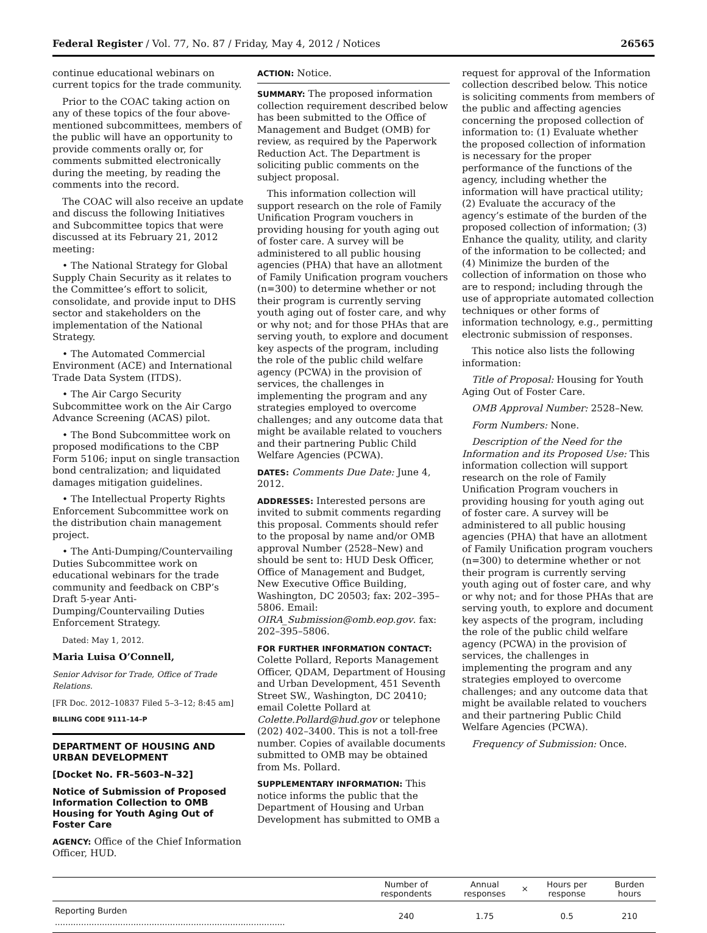Federal Register / Vol. 77, No. 87 / Friday, May 4, 2012 / Notices 26565
continue educational webinars on current topics for the trade community.
Prior to the COAC taking action on any of these topics of the four above-mentioned subcommittees, members of the public will have an opportunity to provide comments orally or, for comments submitted electronically during the meeting, by reading the comments into the record.
The COAC will also receive an update and discuss the following Initiatives and Subcommittee topics that were discussed at its February 21, 2012 meeting:
• The National Strategy for Global Supply Chain Security as it relates to the Committee’s effort to solicit, consolidate, and provide input to DHS sector and stakeholders on the implementation of the National Strategy.
• The Automated Commercial Environment (ACE) and International Trade Data System (ITDS).
• The Air Cargo Security Subcommittee work on the Air Cargo Advance Screening (ACAS) pilot.
• The Bond Subcommittee work on proposed modifications to the CBP Form 5106; input on single transaction bond centralization; and liquidated damages mitigation guidelines.
• The Intellectual Property Rights Enforcement Subcommittee work on the distribution chain management project.
• The Anti-Dumping/Countervailing Duties Subcommittee work on educational webinars for the trade community and feedback on CBP’s Draft 5-year Anti-Dumping/Countervailing Duties Enforcement Strategy.
Dated: May 1, 2012.
Maria Luisa O’Connell,
Senior Advisor for Trade, Office of Trade Relations.
[FR Doc. 2012–10837 Filed 5–3–12; 8:45 am]
BILLING CODE 9111–14–P
DEPARTMENT OF HOUSING AND URBAN DEVELOPMENT
[Docket No. FR–5603–N–32]
Notice of Submission of Proposed Information Collection to OMB Housing for Youth Aging Out of Foster Care
AGENCY: Office of the Chief Information Officer, HUD.
ACTION: Notice.
SUMMARY: The proposed information collection requirement described below has been submitted to the Office of Management and Budget (OMB) for review, as required by the Paperwork Reduction Act. The Department is soliciting public comments on the subject proposal.
This information collection will support research on the role of Family Unification Program vouchers in providing housing for youth aging out of foster care. A survey will be administered to all public housing agencies (PHA) that have an allotment of Family Unification program vouchers (n=300) to determine whether or not their program is currently serving youth aging out of foster care, and why or why not; and for those PHAs that are serving youth, to explore and document key aspects of the program, including the role of the public child welfare agency (PCWA) in the provision of services, the challenges in implementing the program and any strategies employed to overcome challenges; and any outcome data that might be available related to vouchers and their partnering Public Child Welfare Agencies (PCWA).
DATES: Comments Due Date: June 4, 2012.
ADDRESSES: Interested persons are invited to submit comments regarding this proposal. Comments should refer to the proposal by name and/or OMB approval Number (2528–New) and should be sent to: HUD Desk Officer, Office of Management and Budget, New Executive Office Building, Washington, DC 20503; fax: 202–395–5806. Email: OIRA_Submission@omb.eop.gov. fax: 202–395–5806.
FOR FURTHER INFORMATION CONTACT: Colette Pollard, Reports Management Officer, QDAM, Department of Housing and Urban Development, 451 Seventh Street SW., Washington, DC 20410; email Colette Pollard at Colette.Pollard@hud.gov or telephone (202) 402–3400. This is not a toll-free number. Copies of available documents submitted to OMB may be obtained from Ms. Pollard.
SUPPLEMENTARY INFORMATION: This notice informs the public that the Department of Housing and Urban Development has submitted to OMB a
request for approval of the Information collection described below. This notice is soliciting comments from members of the public and affecting agencies concerning the proposed collection of information to: (1) Evaluate whether the proposed collection of information is necessary for the proper performance of the functions of the agency, including whether the information will have practical utility; (2) Evaluate the accuracy of the agency’s estimate of the burden of the proposed collection of information; (3) Enhance the quality, utility, and clarity of the information to be collected; and (4) Minimize the burden of the collection of information on those who are to respond; including through the use of appropriate automated collection techniques or other forms of information technology, e.g., permitting electronic submission of responses.
This notice also lists the following information:
Title of Proposal: Housing for Youth Aging Out of Foster Care.
OMB Approval Number: 2528–New.
Form Numbers: None.
Description of the Need for the Information and its Proposed Use: This information collection will support research on the role of Family Unification Program vouchers in providing housing for youth aging out of foster care. A survey will be administered to all public housing agencies (PHA) that have an allotment of Family Unification program vouchers (n=300) to determine whether or not their program is currently serving youth aging out of foster care, and why or why not; and for those PHAs that are serving youth, to explore and document key aspects of the program, including the role of the public child welfare agency (PCWA) in the provision of services, the challenges in implementing the program and any strategies employed to overcome challenges; and any outcome data that might be available related to vouchers and their partnering Public Child Welfare Agencies (PCWA).
Frequency of Submission: Once.
| | Number of respondents | Annual responses | × | Hours per response | Burden hours |
| --- | --- | --- | --- | --- | --- |
| Reporting Burden ........................................................................................ | 240 | 1.75 | | 0.5 | 210 |